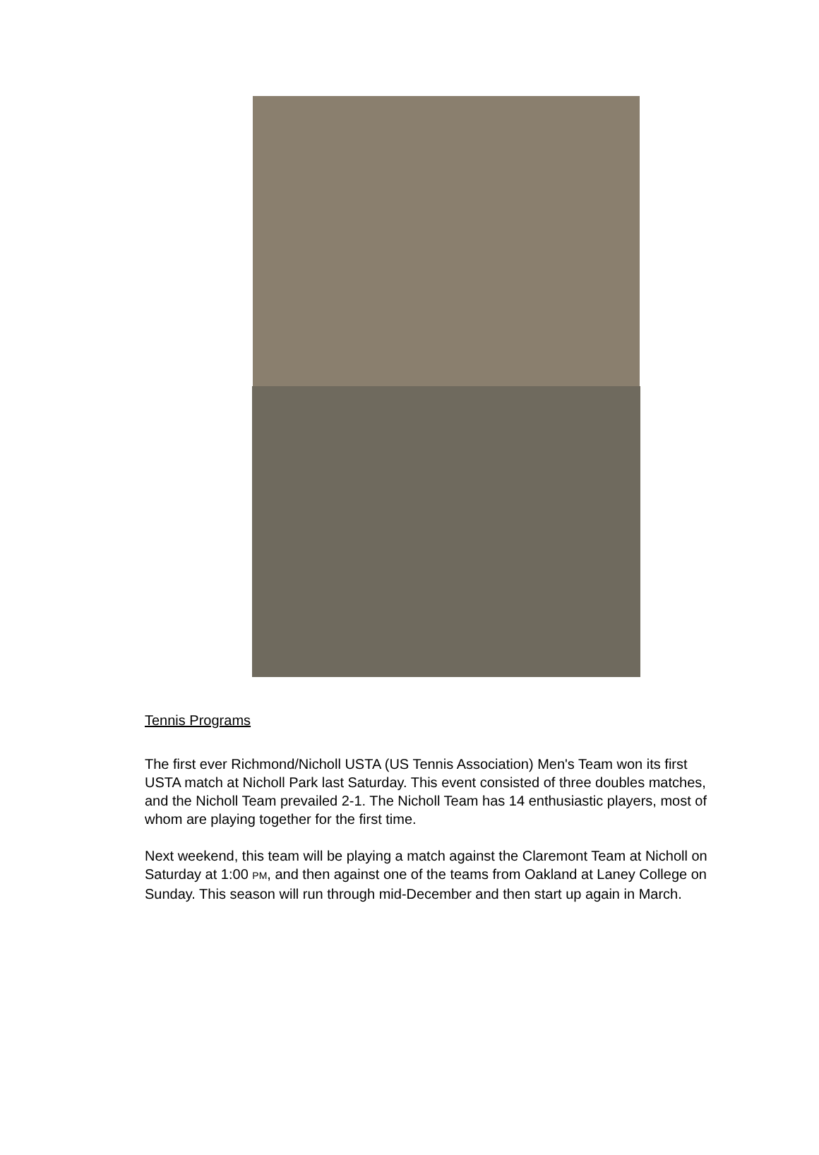Tennis Programs
The first ever Richmond/Nicholl USTA (US Tennis Association) Men's Team won its first USTA match at Nicholl Park last Saturday. This event consisted of three doubles matches, and the Nicholl Team prevailed 2-1. The Nicholl Team has 14 enthusiastic players, most of whom are playing together for the first time.
Next weekend, this team will be playing a match against the Claremont Team at Nicholl on Saturday at 1:00 PM, and then against one of the teams from Oakland at Laney College on Sunday. This season will run through mid-December and then start up again in March.